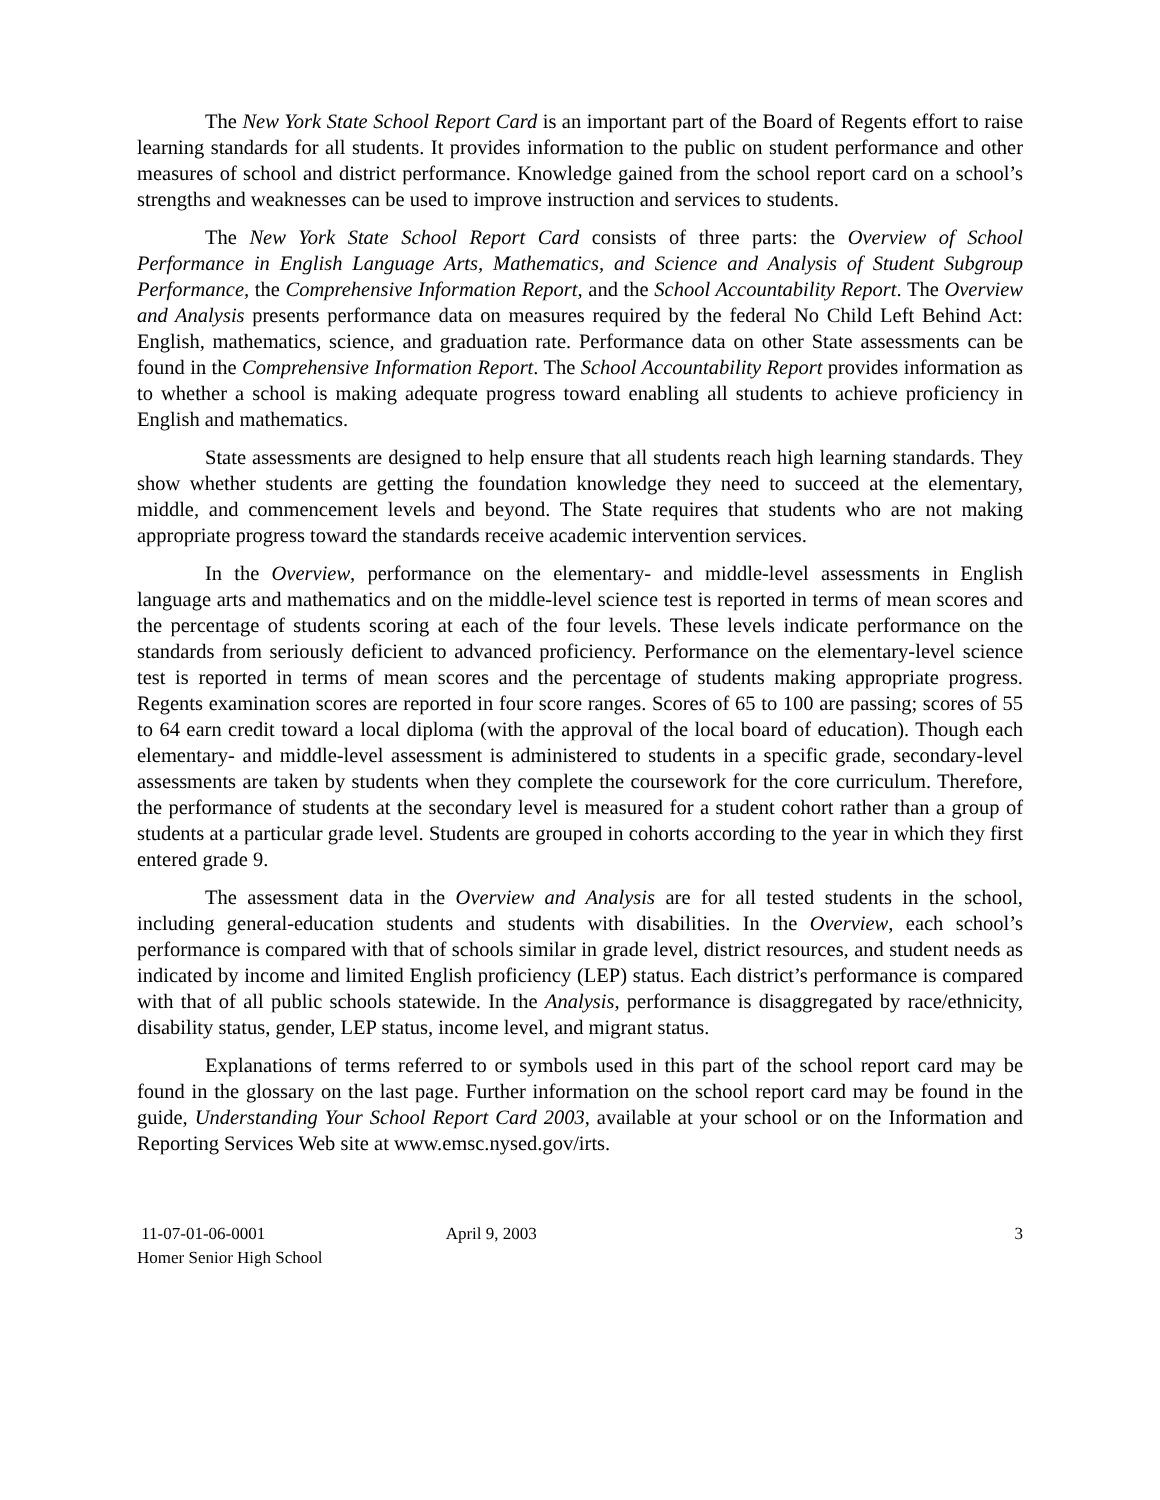The New York State School Report Card is an important part of the Board of Regents effort to raise learning standards for all students. It provides information to the public on student performance and other measures of school and district performance. Knowledge gained from the school report card on a school’s strengths and weaknesses can be used to improve instruction and services to students.
The New York State School Report Card consists of three parts: the Overview of School Performance in English Language Arts, Mathematics, and Science and Analysis of Student Subgroup Performance, the Comprehensive Information Report, and the School Accountability Report. The Overview and Analysis presents performance data on measures required by the federal No Child Left Behind Act: English, mathematics, science, and graduation rate. Performance data on other State assessments can be found in the Comprehensive Information Report. The School Accountability Report provides information as to whether a school is making adequate progress toward enabling all students to achieve proficiency in English and mathematics.
State assessments are designed to help ensure that all students reach high learning standards. They show whether students are getting the foundation knowledge they need to succeed at the elementary, middle, and commencement levels and beyond. The State requires that students who are not making appropriate progress toward the standards receive academic intervention services.
In the Overview, performance on the elementary- and middle-level assessments in English language arts and mathematics and on the middle-level science test is reported in terms of mean scores and the percentage of students scoring at each of the four levels. These levels indicate performance on the standards from seriously deficient to advanced proficiency. Performance on the elementary-level science test is reported in terms of mean scores and the percentage of students making appropriate progress. Regents examination scores are reported in four score ranges. Scores of 65 to 100 are passing; scores of 55 to 64 earn credit toward a local diploma (with the approval of the local board of education). Though each elementary- and middle-level assessment is administered to students in a specific grade, secondary-level assessments are taken by students when they complete the coursework for the core curriculum. Therefore, the performance of students at the secondary level is measured for a student cohort rather than a group of students at a particular grade level. Students are grouped in cohorts according to the year in which they first entered grade 9.
The assessment data in the Overview and Analysis are for all tested students in the school, including general-education students and students with disabilities. In the Overview, each school’s performance is compared with that of schools similar in grade level, district resources, and student needs as indicated by income and limited English proficiency (LEP) status. Each district’s performance is compared with that of all public schools statewide. In the Analysis, performance is disaggregated by race/ethnicity, disability status, gender, LEP status, income level, and migrant status.
Explanations of terms referred to or symbols used in this part of the school report card may be found in the glossary on the last page. Further information on the school report card may be found in the guide, Understanding Your School Report Card 2003, available at your school or on the Information and Reporting Services Web site at www.emsc.nysed.gov/irts.
11-07-01-06-0001
Homer Senior High School
April 9, 2003 3